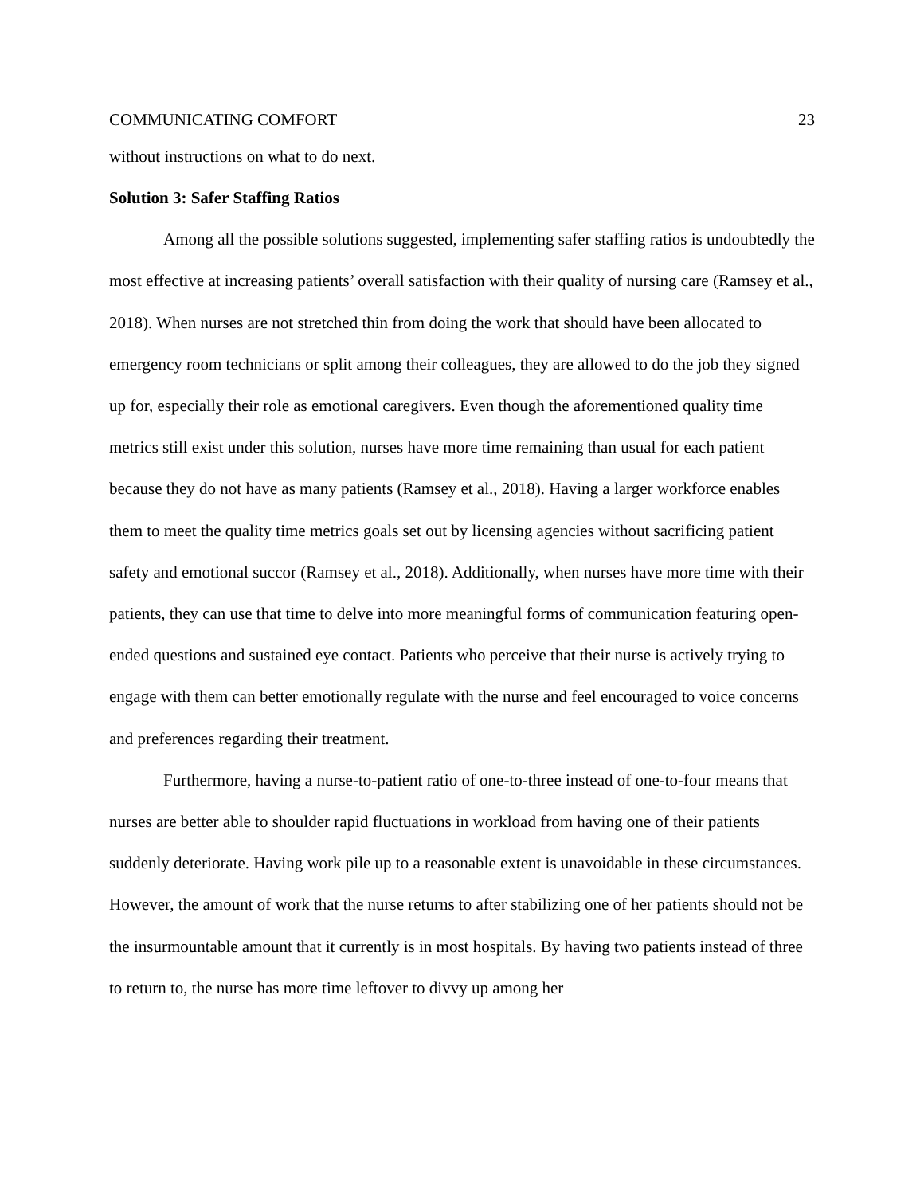COMMUNICATING COMFORT 23
without instructions on what to do next.
Solution 3: Safer Staffing Ratios
Among all the possible solutions suggested, implementing safer staffing ratios is undoubtedly the most effective at increasing patients’ overall satisfaction with their quality of nursing care (Ramsey et al., 2018). When nurses are not stretched thin from doing the work that should have been allocated to emergency room technicians or split among their colleagues, they are allowed to do the job they signed up for, especially their role as emotional caregivers. Even though the aforementioned quality time metrics still exist under this solution, nurses have more time remaining than usual for each patient because they do not have as many patients (Ramsey et al., 2018). Having a larger workforce enables them to meet the quality time metrics goals set out by licensing agencies without sacrificing patient safety and emotional succor (Ramsey et al., 2018). Additionally, when nurses have more time with their patients, they can use that time to delve into more meaningful forms of communication featuring open-ended questions and sustained eye contact. Patients who perceive that their nurse is actively trying to engage with them can better emotionally regulate with the nurse and feel encouraged to voice concerns and preferences regarding their treatment.
Furthermore, having a nurse-to-patient ratio of one-to-three instead of one-to-four means that nurses are better able to shoulder rapid fluctuations in workload from having one of their patients suddenly deteriorate. Having work pile up to a reasonable extent is unavoidable in these circumstances. However, the amount of work that the nurse returns to after stabilizing one of her patients should not be the insurmountable amount that it currently is in most hospitals. By having two patients instead of three to return to, the nurse has more time leftover to divvy up among her